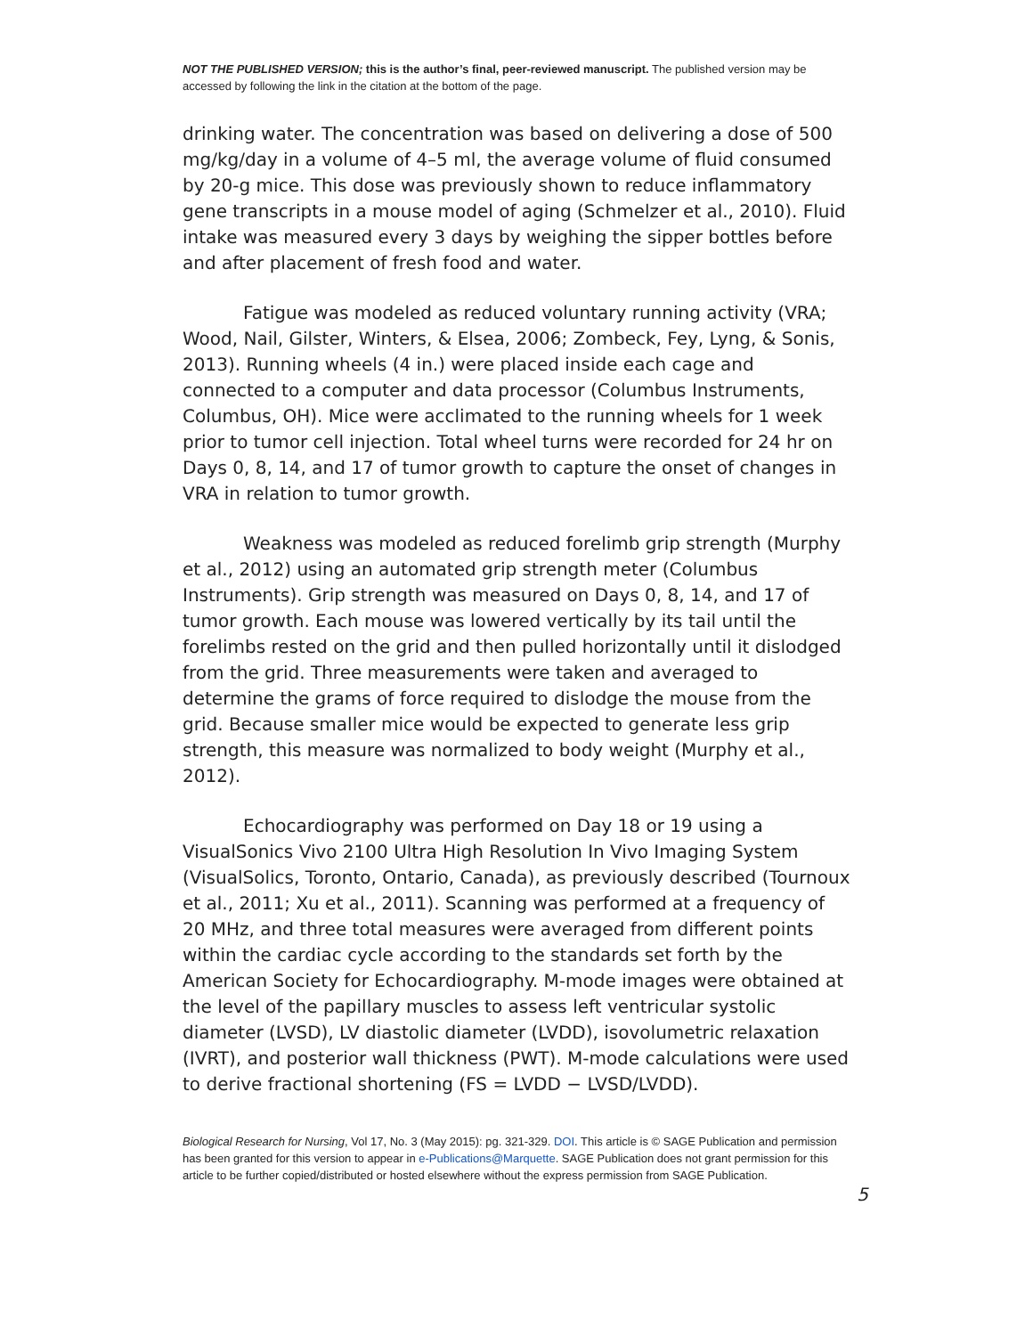NOT THE PUBLISHED VERSION; this is the author’s final, peer-reviewed manuscript. The published version may be accessed by following the link in the citation at the bottom of the page.
drinking water. The concentration was based on delivering a dose of 500 mg/kg/day in a volume of 4–5 ml, the average volume of fluid consumed by 20-g mice. This dose was previously shown to reduce inflammatory gene transcripts in a mouse model of aging (Schmelzer et al., 2010). Fluid intake was measured every 3 days by weighing the sipper bottles before and after placement of fresh food and water.
Fatigue was modeled as reduced voluntary running activity (VRA; Wood, Nail, Gilster, Winters, & Elsea, 2006; Zombeck, Fey, Lyng, & Sonis, 2013). Running wheels (4 in.) were placed inside each cage and connected to a computer and data processor (Columbus Instruments, Columbus, OH). Mice were acclimated to the running wheels for 1 week prior to tumor cell injection. Total wheel turns were recorded for 24 hr on Days 0, 8, 14, and 17 of tumor growth to capture the onset of changes in VRA in relation to tumor growth.
Weakness was modeled as reduced forelimb grip strength (Murphy et al., 2012) using an automated grip strength meter (Columbus Instruments). Grip strength was measured on Days 0, 8, 14, and 17 of tumor growth. Each mouse was lowered vertically by its tail until the forelimbs rested on the grid and then pulled horizontally until it dislodged from the grid. Three measurements were taken and averaged to determine the grams of force required to dislodge the mouse from the grid. Because smaller mice would be expected to generate less grip strength, this measure was normalized to body weight (Murphy et al., 2012).
Echocardiography was performed on Day 18 or 19 using a VisualSonics Vivo 2100 Ultra High Resolution In Vivo Imaging System (VisualSolics, Toronto, Ontario, Canada), as previously described (Tournoux et al., 2011; Xu et al., 2011). Scanning was performed at a frequency of 20 MHz, and three total measures were averaged from different points within the cardiac cycle according to the standards set forth by the American Society for Echocardiography. M-mode images were obtained at the level of the papillary muscles to assess left ventricular systolic diameter (LVSD), LV diastolic diameter (LVDD), isovolumetric relaxation (IVRT), and posterior wall thickness (PWT). M-mode calculations were used to derive fractional shortening (FS = LVDD − LVSD/LVDD).
Biological Research for Nursing, Vol 17, No. 3 (May 2015): pg. 321-329. DOI. This article is © SAGE Publication and permission has been granted for this version to appear in e-Publications@Marquette. SAGE Publication does not grant permission for this article to be further copied/distributed or hosted elsewhere without the express permission from SAGE Publication.
5